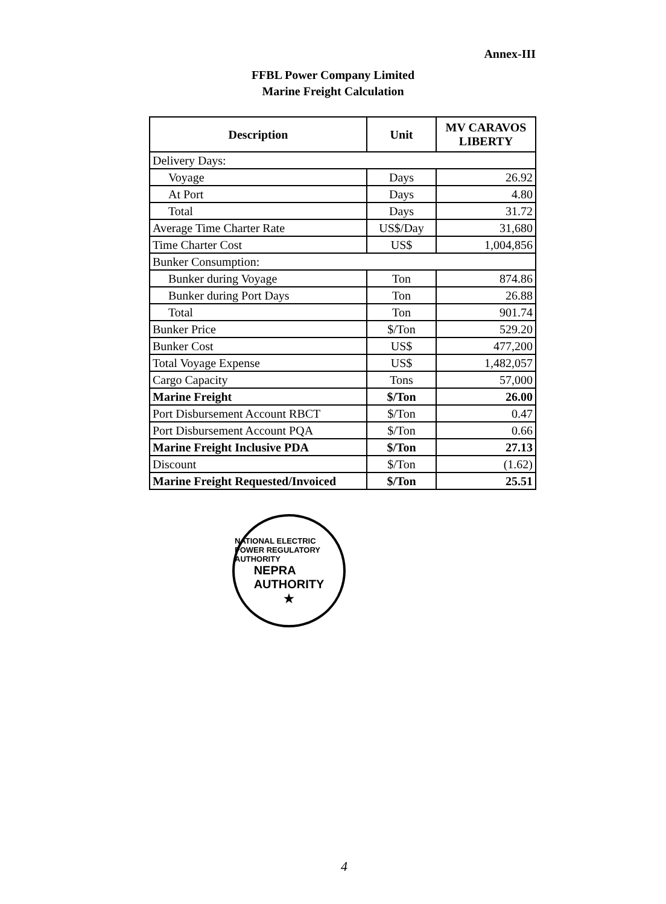Annex-III
FFBL Power Company Limited
Marine Freight Calculation
| Description | Unit | MV CARAVOS LIBERTY |
| --- | --- | --- |
| Delivery Days: | | |
| Voyage | Days | 26.92 |
| At Port | Days | 4.80 |
| Total | Days | 31.72 |
| Average Time Charter Rate | US$/Day | 31,680 |
| Time Charter Cost | US$ | 1,004,856 |
| Bunker Consumption: | | |
| Bunker during Voyage | Ton | 874.86 |
| Bunker during Port Days | Ton | 26.88 |
| Total | Ton | 901.74 |
| Bunker Price | $/Ton | 529.20 |
| Bunker Cost | US$ | 477,200 |
| Total Voyage Expense | US$ | 1,482,057 |
| Cargo Capacity | Tons | 57,000 |
| Marine Freight | $/Ton | 26.00 |
| Port Disbursement Account RBCT | $/Ton | 0.47 |
| Port Disbursement Account PQA | $/Ton | 0.66 |
| Marine Freight Inclusive PDA | $/Ton | 27.13 |
| Discount | $/Ton | (1.62) |
| Marine Freight Requested/Invoiced | $/Ton | 25.51 |
NATIONAL ELECTRIC POWER REGULATORY AUTHORITY
NEPRA
AUTHORITY
★
4